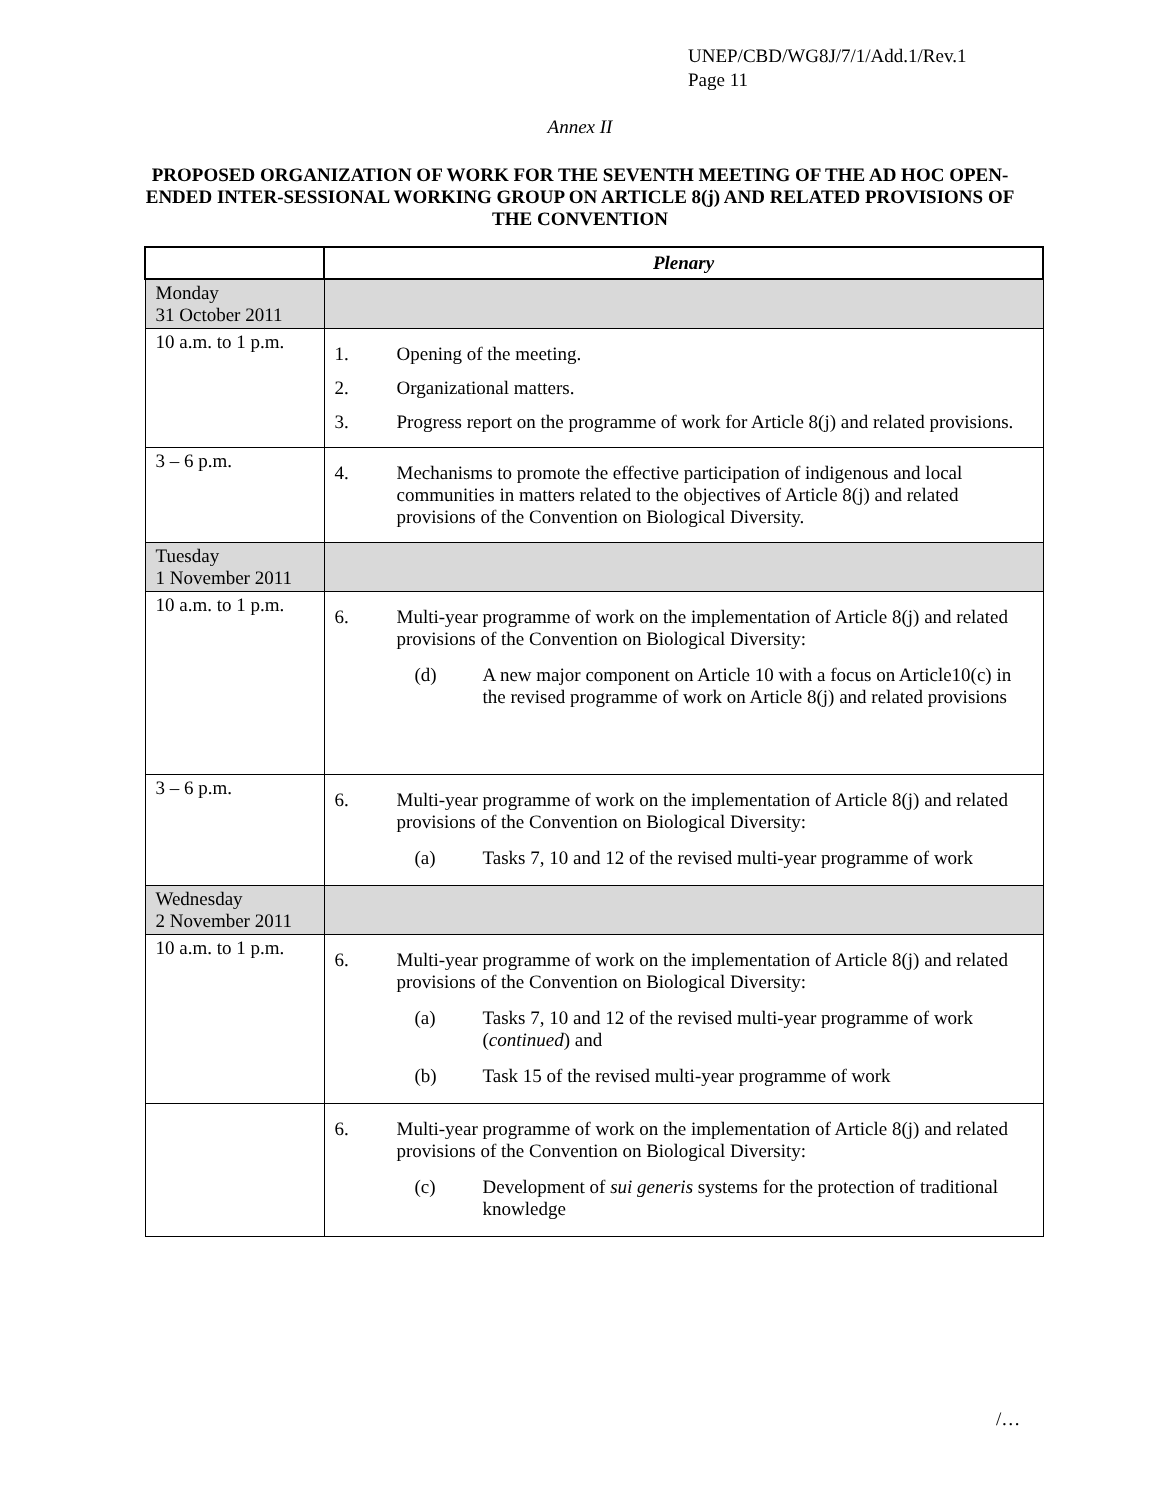UNEP/CBD/WG8J/7/1/Add.1/Rev.1
Page 11
Annex II
PROPOSED ORGANIZATION OF WORK FOR THE SEVENTH MEETING OF THE AD HOC OPEN-ENDED INTER-SESSIONAL WORKING GROUP ON ARTICLE 8(j) AND RELATED PROVISIONS OF THE CONVENTION
| | Plenary |
| --- | --- |
| Monday 31 October 2011 | |
| 10 a.m. to 1 p.m. | 1. Opening of the meeting. 2. Organizational matters. 3. Progress report on the programme of work for Article 8(j) and related provisions. |
| 3 – 6 p.m. | 4. Mechanisms to promote the effective participation of indigenous and local communities in matters related to the objectives of Article 8(j) and related provisions of the Convention on Biological Diversity. |
| Tuesday 1 November 2011 | |
| 10 a.m. to 1 p.m. | 6. Multi-year programme of work on the implementation of Article 8(j) and related provisions of the Convention on Biological Diversity: (d) A new major component on Article 10 with a focus on Article10(c) in the revised programme of work on Article 8(j) and related provisions |
| 3 – 6 p.m. | 6. Multi-year programme of work on the implementation of Article 8(j) and related provisions of the Convention on Biological Diversity: (a) Tasks 7, 10 and 12 of the revised multi-year programme of work |
| Wednesday 2 November 2011 | |
| 10 a.m. to 1 p.m. | 6. Multi-year programme of work on the implementation of Article 8(j) and related provisions of the Convention on Biological Diversity: (a) Tasks 7, 10 and 12 of the revised multi-year programme of work ( continued ) and (b) Task 15 of the revised multi-year programme of work |
| | 6. Multi-year programme of work on the implementation of Article 8(j) and related provisions of the Convention on Biological Diversity: (c) Development of sui generis systems for the protection of traditional knowledge |
/…